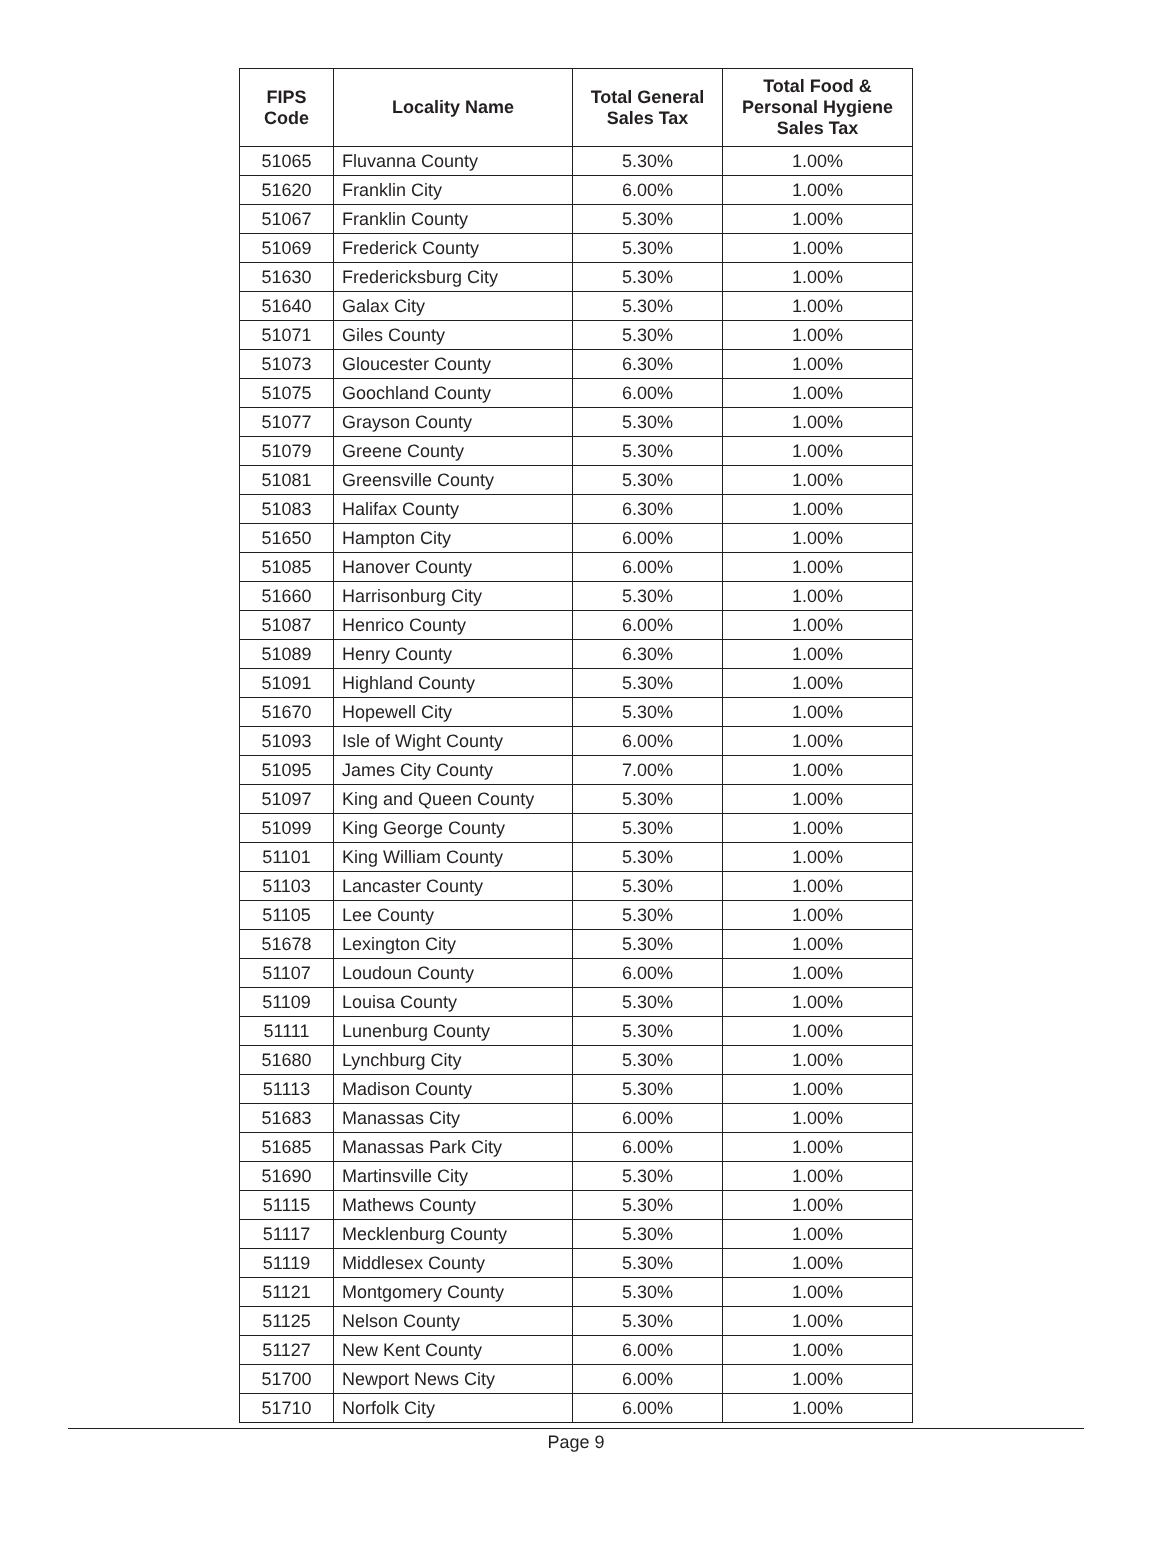| FIPS Code | Locality Name | Total General Sales Tax | Total Food & Personal Hygiene Sales Tax |
| --- | --- | --- | --- |
| 51065 | Fluvanna County | 5.30% | 1.00% |
| 51620 | Franklin City | 6.00% | 1.00% |
| 51067 | Franklin County | 5.30% | 1.00% |
| 51069 | Frederick County | 5.30% | 1.00% |
| 51630 | Fredericksburg City | 5.30% | 1.00% |
| 51640 | Galax City | 5.30% | 1.00% |
| 51071 | Giles County | 5.30% | 1.00% |
| 51073 | Gloucester County | 6.30% | 1.00% |
| 51075 | Goochland County | 6.00% | 1.00% |
| 51077 | Grayson County | 5.30% | 1.00% |
| 51079 | Greene County | 5.30% | 1.00% |
| 51081 | Greensville County | 5.30% | 1.00% |
| 51083 | Halifax County | 6.30% | 1.00% |
| 51650 | Hampton City | 6.00% | 1.00% |
| 51085 | Hanover County | 6.00% | 1.00% |
| 51660 | Harrisonburg City | 5.30% | 1.00% |
| 51087 | Henrico County | 6.00% | 1.00% |
| 51089 | Henry County | 6.30% | 1.00% |
| 51091 | Highland County | 5.30% | 1.00% |
| 51670 | Hopewell City | 5.30% | 1.00% |
| 51093 | Isle of Wight County | 6.00% | 1.00% |
| 51095 | James City County | 7.00% | 1.00% |
| 51097 | King and Queen County | 5.30% | 1.00% |
| 51099 | King George County | 5.30% | 1.00% |
| 51101 | King William County | 5.30% | 1.00% |
| 51103 | Lancaster County | 5.30% | 1.00% |
| 51105 | Lee County | 5.30% | 1.00% |
| 51678 | Lexington City | 5.30% | 1.00% |
| 51107 | Loudoun County | 6.00% | 1.00% |
| 51109 | Louisa County | 5.30% | 1.00% |
| 51111 | Lunenburg County | 5.30% | 1.00% |
| 51680 | Lynchburg City | 5.30% | 1.00% |
| 51113 | Madison County | 5.30% | 1.00% |
| 51683 | Manassas City | 6.00% | 1.00% |
| 51685 | Manassas Park City | 6.00% | 1.00% |
| 51690 | Martinsville City | 5.30% | 1.00% |
| 51115 | Mathews County | 5.30% | 1.00% |
| 51117 | Mecklenburg County | 5.30% | 1.00% |
| 51119 | Middlesex County | 5.30% | 1.00% |
| 51121 | Montgomery County | 5.30% | 1.00% |
| 51125 | Nelson County | 5.30% | 1.00% |
| 51127 | New Kent County | 6.00% | 1.00% |
| 51700 | Newport News City | 6.00% | 1.00% |
| 51710 | Norfolk City | 6.00% | 1.00% |
Page 9